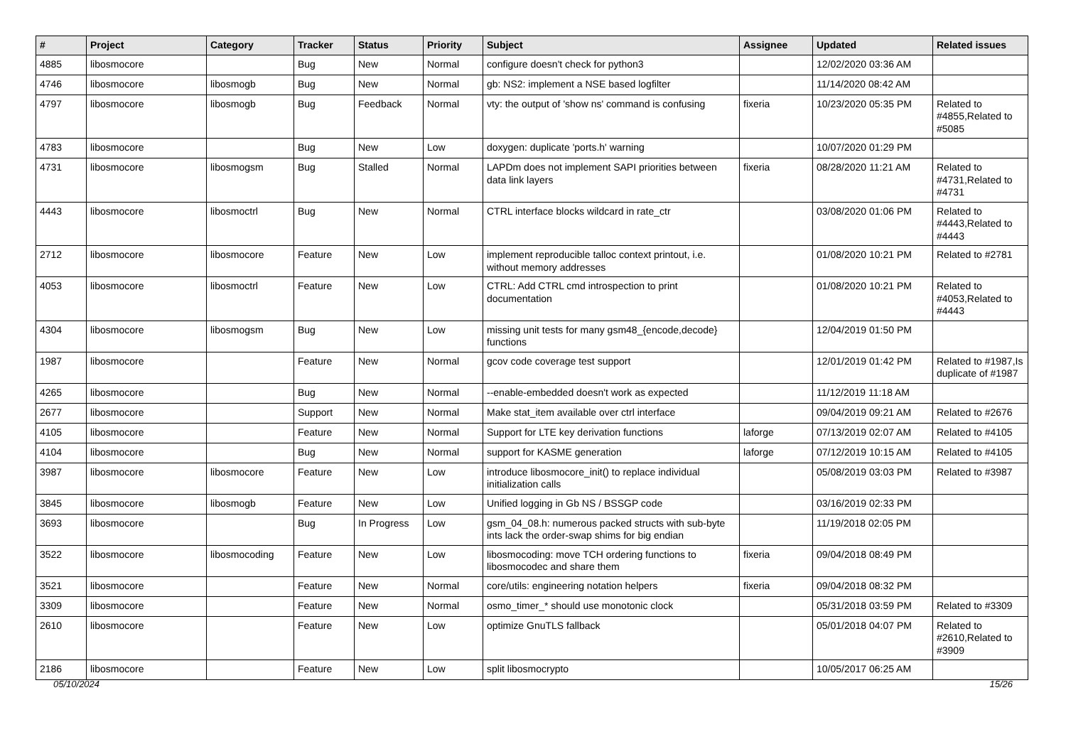| # | Project | Category | Tracker | Status | Priority | Subject | Assignee | Updated | Related issues |
| --- | --- | --- | --- | --- | --- | --- | --- | --- | --- |
| 4885 | libosmocore | | Bug | New | Normal | configure doesn't check for python3 | | 12/02/2020 03:36 AM | |
| 4746 | libosmocore | libosmogb | Bug | New | Normal | gb: NS2: implement a NSE based logfilter | | 11/14/2020 08:42 AM | |
| 4797 | libosmocore | libosmogb | Bug | Feedback | Normal | vty: the output of 'show ns' command is confusing | fixeria | 10/23/2020 05:35 PM | Related to #4855,Related to #5085 |
| 4783 | libosmocore | | Bug | New | Low | doxygen: duplicate 'ports.h' warning | | 10/07/2020 01:29 PM | |
| 4731 | libosmocore | libosmogsm | Bug | Stalled | Normal | LAPDm does not implement SAPI priorities between data link layers | fixeria | 08/28/2020 11:21 AM | Related to #4731,Related to #4731 |
| 4443 | libosmocore | libosmoctrl | Bug | New | Normal | CTRL interface blocks wildcard in rate_ctr | | 03/08/2020 01:06 PM | Related to #4443,Related to #4443 |
| 2712 | libosmocore | libosmocore | Feature | New | Low | implement reproducible talloc context printout, i.e. without memory addresses | | 01/08/2020 10:21 PM | Related to #2781 |
| 4053 | libosmocore | libosmoctrl | Feature | New | Low | CTRL: Add CTRL cmd introspection to print documentation | | 01/08/2020 10:21 PM | Related to #4053,Related to #4443 |
| 4304 | libosmocore | libosmogsm | Bug | New | Low | missing unit tests for many gsm48_{encode,decode} functions | | 12/04/2019 01:50 PM | |
| 1987 | libosmocore | | Feature | New | Normal | gcov code coverage test support | | 12/01/2019 01:42 PM | Related to #1987,Is duplicate of #1987 |
| 4265 | libosmocore | | Bug | New | Normal | --enable-embedded doesn't work as expected | | 11/12/2019 11:18 AM | |
| 2677 | libosmocore | | Support | New | Normal | Make stat_item available over ctrl interface | | 09/04/2019 09:21 AM | Related to #2676 |
| 4105 | libosmocore | | Feature | New | Normal | Support for LTE key derivation functions | laforge | 07/13/2019 02:07 AM | Related to #4105 |
| 4104 | libosmocore | | Bug | New | Normal | support for KASME generation | laforge | 07/12/2019 10:15 AM | Related to #4105 |
| 3987 | libosmocore | libosmocore | Feature | New | Low | introduce libosmocore_init() to replace individual initialization calls | | 05/08/2019 03:03 PM | Related to #3987 |
| 3845 | libosmocore | libosmogb | Feature | New | Low | Unified logging in Gb NS / BSSGP code | | 03/16/2019 02:33 PM | |
| 3693 | libosmocore | | Bug | In Progress | Low | gsm_04_08.h: numerous packed structs with sub-byte ints lack the order-swap shims for big endian | | 11/19/2018 02:05 PM | |
| 3522 | libosmocore | libosmocoding | Feature | New | Low | libosmocoding: move TCH ordering functions to libosmocodec and share them | fixeria | 09/04/2018 08:49 PM | |
| 3521 | libosmocore | | Feature | New | Normal | core/utils: engineering notation helpers | fixeria | 09/04/2018 08:32 PM | |
| 3309 | libosmocore | | Feature | New | Normal | osmo_timer_* should use monotonic clock | | 05/31/2018 03:59 PM | Related to #3309 |
| 2610 | libosmocore | | Feature | New | Low | optimize GnuTLS fallback | | 05/01/2018 04:07 PM | Related to #2610,Related to #3909 |
| 2186 | libosmocore | | Feature | New | Low | split libosmocrypto | | 10/05/2017 06:25 AM | |
05/10/2024 15/26